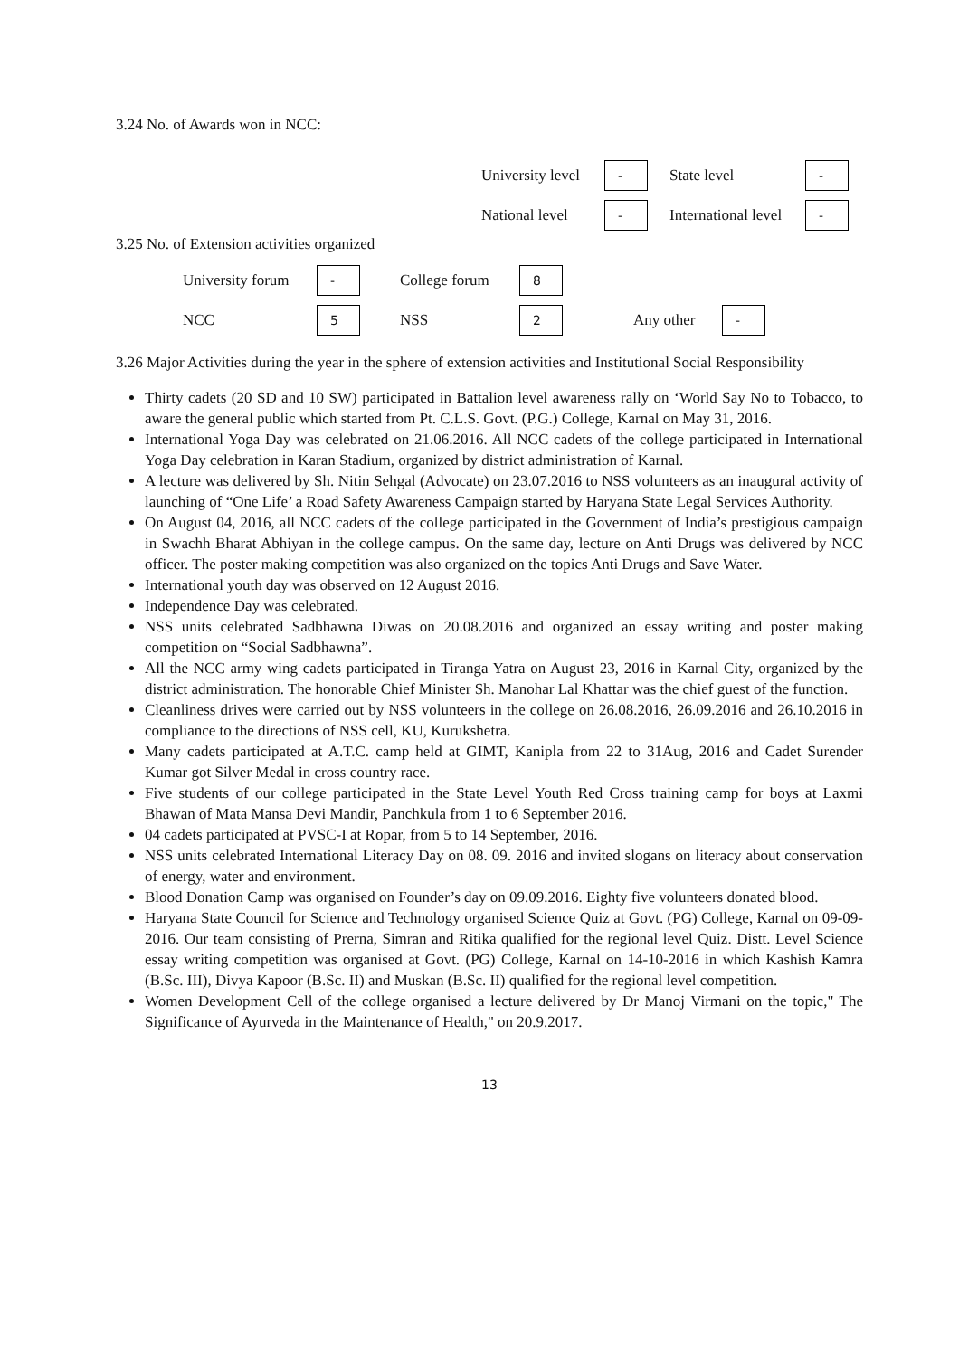3.24 No. of Awards won in NCC:
University level - State level -
National level - International level -
3.25 No. of Extension activities organized
University forum - College forum 8
NCC 5 NSS 2 Any other -
3.26 Major Activities during the year in the sphere of extension activities and Institutional Social Responsibility
Thirty cadets (20 SD and 10 SW) participated in Battalion level awareness rally on ‘World Say No to Tobacco, to aware the general public which started from Pt. C.L.S. Govt. (P.G.) College, Karnal on May 31, 2016.
International Yoga Day was celebrated on 21.06.2016. All NCC cadets of the college participated in International Yoga Day celebration in Karan Stadium, organized by district administration of Karnal.
A lecture was delivered by Sh. Nitin Sehgal (Advocate) on 23.07.2016 to NSS volunteers as an inaugural activity of launching of “One Life’ a Road Safety Awareness Campaign started by Haryana State Legal Services Authority.
On August 04, 2016, all NCC cadets of the college participated in the Government of India’s prestigious campaign in Swachh Bharat Abhiyan in the college campus. On the same day, lecture on Anti Drugs was delivered by NCC officer. The poster making competition was also organized on the topics Anti Drugs and Save Water.
International youth day was observed on 12 August 2016.
Independence Day was celebrated.
NSS units celebrated Sadbhawna Diwas on 20.08.2016 and organized an essay writing and poster making competition on “Social Sadbhawna”.
All the NCC army wing cadets participated in Tiranga Yatra on August 23, 2016 in Karnal City, organized by the district administration. The honorable Chief Minister Sh. Manohar Lal Khattar was the chief guest of the function.
Cleanliness drives were carried out by NSS volunteers in the college on 26.08.2016, 26.09.2016 and 26.10.2016 in compliance to the directions of NSS cell, KU, Kurukshetra.
Many cadets participated at A.T.C. camp held at GIMT, Kanipla from 22 to 31Aug, 2016 and Cadet Surender Kumar got Silver Medal in cross country race.
Five students of our college participated in the State Level Youth Red Cross training camp for boys at Laxmi Bhawan of Mata Mansa Devi Mandir, Panchkula from 1 to 6 September 2016.
04 cadets participated at PVSC-I at Ropar, from 5 to 14 September, 2016.
NSS units celebrated International Literacy Day on 08. 09. 2016 and invited slogans on literacy about conservation of energy, water and environment.
Blood Donation Camp was organised on Founder’s day on 09.09.2016. Eighty five volunteers donated blood.
Haryana State Council for Science and Technology organised Science Quiz at Govt. (PG) College, Karnal on 09-09-2016. Our team consisting of Prerna, Simran and Ritika qualified for the regional level Quiz. Distt. Level Science essay writing competition was organised at Govt. (PG) College, Karnal on 14-10-2016 in which Kashish Kamra (B.Sc. III), Divya Kapoor (B.Sc. II) and Muskan (B.Sc. II) qualified for the regional level competition.
Women Development Cell of the college organised a lecture delivered by Dr Manoj Virmani on the topic," The Significance of Ayurveda in the Maintenance of Health," on 20.9.2017.
13